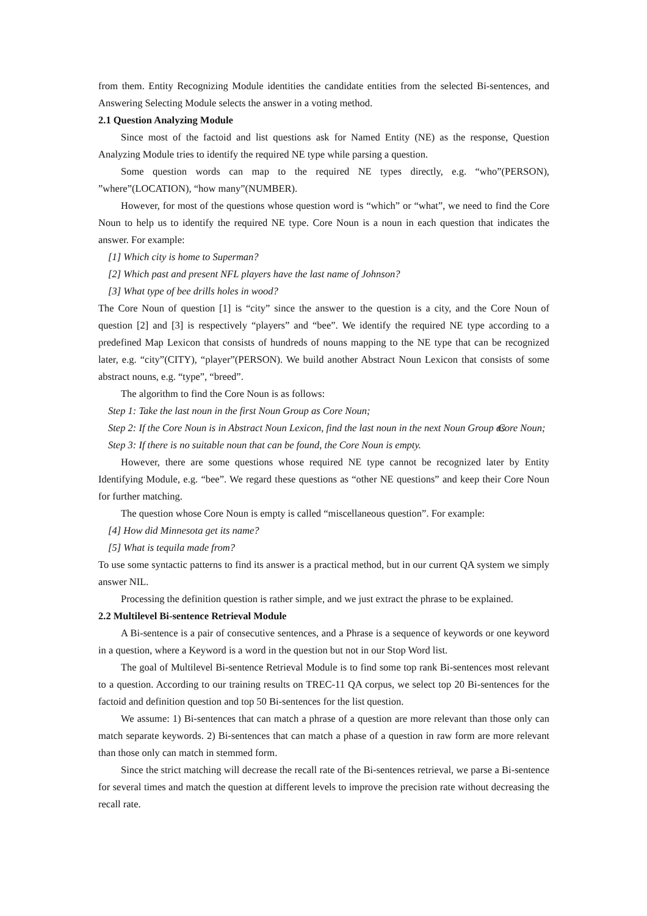from them. Entity Recognizing Module identities the candidate entities from the selected Bi-sentences, and Answering Selecting Module selects the answer in a voting method.
2.1 Question Analyzing Module
Since most of the factoid and list questions ask for Named Entity (NE) as the response, Question Analyzing Module tries to identify the required NE type while parsing a question.
Some question words can map to the required NE types directly, e.g. “who”(PERSON), ”where”(LOCATION), “how many”(NUMBER).
However, for most of the questions whose question word is “which” or “what”, we need to find the Core Noun to help us to identify the required NE type. Core Noun is a noun in each question that indicates the answer. For example:
[1] Which city is home to Superman?
[2] Which past and present NFL players have the last name of Johnson?
[3] What type of bee drills holes in wood?
The Core Noun of question [1] is “city” since the answer to the question is a city, and the Core Noun of question [2] and [3] is respectively “players” and “bee”. We identify the required NE type according to a predefined Map Lexicon that consists of hundreds of nouns mapping to the NE type that can be recognized later, e.g. “city”(CITY), “player”(PERSON). We build another Abstract Noun Lexicon that consists of some abstract nouns, e.g. “type”, “breed”.
The algorithm to find the Core Noun is as follows:
Step 1: Take the last noun in the first Noun Group as Core Noun;
Step 2: If the Core Noun is in Abstract Noun Lexicon, find the last noun in the next Noun Group as Core Noun;
Step 3: If there is no suitable noun that can be found, the Core Noun is empty.
However, there are some questions whose required NE type cannot be recognized later by Entity Identifying Module, e.g. “bee”. We regard these questions as “other NE questions” and keep their Core Noun for further matching.
The question whose Core Noun is empty is called “miscellaneous question”. For example:
[4] How did Minnesota get its name?
[5] What is tequila made from?
To use some syntactic patterns to find its answer is a practical method, but in our current QA system we simply answer NIL.
Processing the definition question is rather simple, and we just extract the phrase to be explained.
2.2 Multilevel Bi-sentence Retrieval Module
A Bi-sentence is a pair of consecutive sentences, and a Phrase is a sequence of keywords or one keyword in a question, where a Keyword is a word in the question but not in our Stop Word list.
The goal of Multilevel Bi-sentence Retrieval Module is to find some top rank Bi-sentences most relevant to a question. According to our training results on TREC-11 QA corpus, we select top 20 Bi-sentences for the factoid and definition question and top 50 Bi-sentences for the list question.
We assume: 1) Bi-sentences that can match a phrase of a question are more relevant than those only can match separate keywords. 2) Bi-sentences that can match a phase of a question in raw form are more relevant than those only can match in stemmed form.
Since the strict matching will decrease the recall rate of the Bi-sentences retrieval, we parse a Bi-sentence for several times and match the question at different levels to improve the precision rate without decreasing the recall rate.